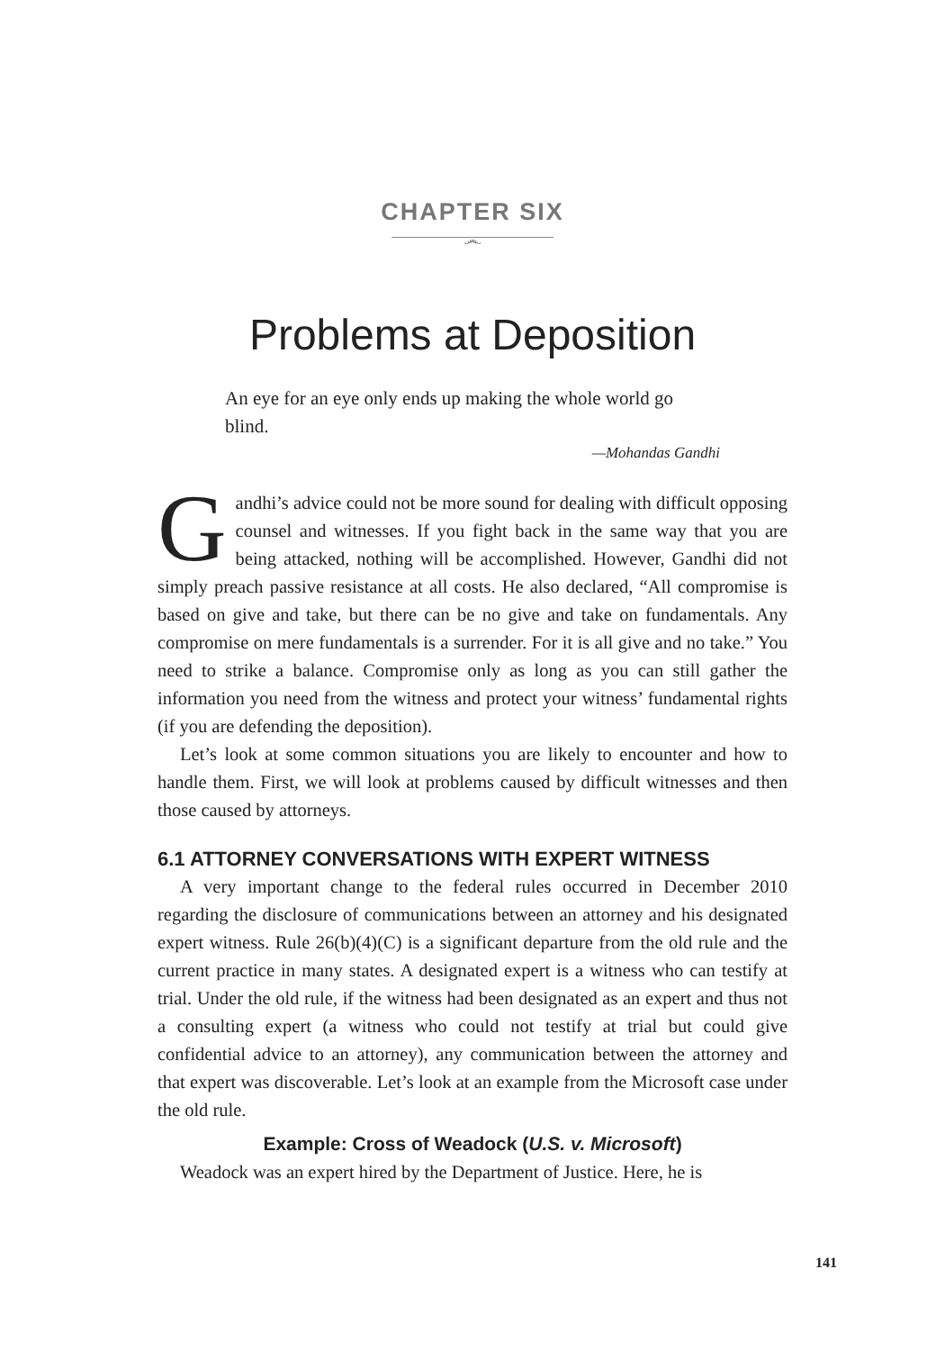CHAPTER SIX
෴
Problems at Deposition
An eye for an eye only ends up making the whole world go blind.
—Mohandas Gandhi
Gandhi’s advice could not be more sound for dealing with difficult opposing counsel and witnesses. If you fight back in the same way that you are being attacked, nothing will be accomplished. However, Gandhi did not simply preach passive resistance at all costs. He also declared, “All compromise is based on give and take, but there can be no give and take on fundamentals. Any compromise on mere fundamentals is a surrender. For it is all give and no take.” You need to strike a balance. Compromise only as long as you can still gather the information you need from the witness and protect your witness’ fundamental rights (if you are defending the deposition).
Let’s look at some common situations you are likely to encounter and how to handle them. First, we will look at problems caused by difficult witnesses and then those caused by attorneys.
6.1 ATTORNEY CONVERSATIONS WITH EXPERT WITNESS
A very important change to the federal rules occurred in December 2010 regarding the disclosure of communications between an attorney and his designated expert witness. Rule 26(b)(4)(C) is a significant departure from the old rule and the current practice in many states. A designated expert is a witness who can testify at trial. Under the old rule, if the witness had been designated as an expert and thus not a consulting expert (a witness who could not testify at trial but could give confidential advice to an attorney), any communication between the attorney and that expert was discoverable. Let’s look at an example from the Microsoft case under the old rule.
Example: Cross of Weadock (U.S. v. Microsoft)
Weadock was an expert hired by the Department of Justice. Here, he is
141